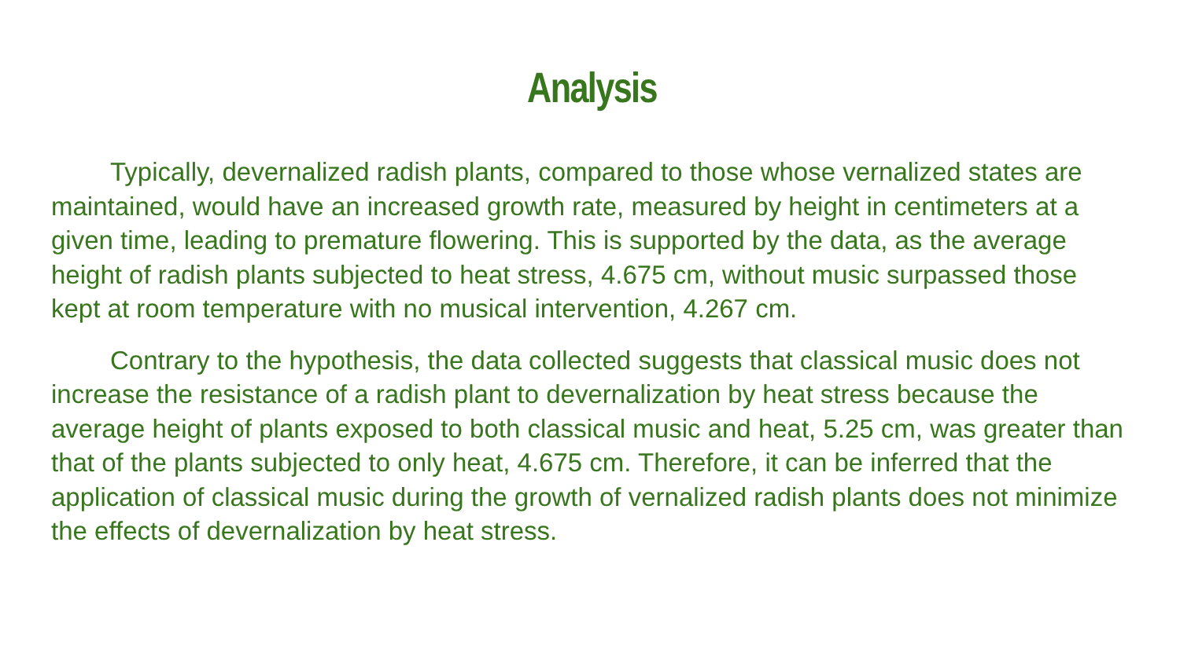Analysis
Typically, devernalized radish plants, compared to those whose vernalized states are maintained, would have an increased growth rate, measured by height in centimeters at a given time, leading to premature flowering. This is supported by the data, as the average height of radish plants subjected to heat stress, 4.675 cm, without music surpassed those kept at room temperature with no musical intervention, 4.267 cm.
Contrary to the hypothesis, the data collected suggests that classical music does not increase the resistance of a radish plant to devernalization by heat stress because the average height of plants exposed to both classical music and heat, 5.25 cm, was greater than that of the plants subjected to only heat, 4.675 cm. Therefore, it can be inferred that the application of classical music during the growth of vernalized radish plants does not minimize the effects of devernalization by heat stress.